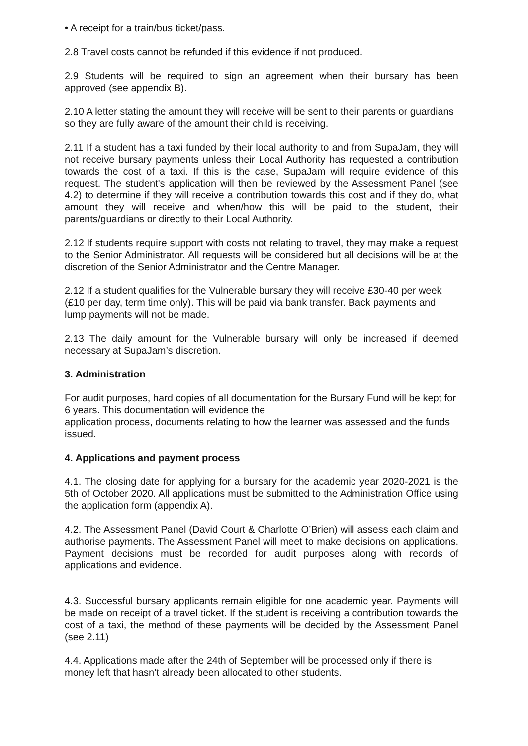• A receipt for a train/bus ticket/pass.
2.8 Travel costs cannot be refunded if this evidence if not produced.
2.9 Students will be required to sign an agreement when their bursary has been approved (see appendix B).
2.10 A letter stating the amount they will receive will be sent to their parents or guardians so they are fully aware of the amount their child is receiving.
2.11 If a student has a taxi funded by their local authority to and from SupaJam, they will not receive bursary payments unless their Local Authority has requested a contribution towards the cost of a taxi. If this is the case, SupaJam will require evidence of this request. The student's application will then be reviewed by the Assessment Panel (see 4.2) to determine if they will receive a contribution towards this cost and if they do, what amount they will receive and when/how this will be paid to the student, their parents/guardians or directly to their Local Authority.
2.12 If students require support with costs not relating to travel, they may make a request to the Senior Administrator. All requests will be considered but all decisions will be at the discretion of the Senior Administrator and the Centre Manager.
2.12 If a student qualifies for the Vulnerable bursary they will receive £30-40 per week (£10 per day, term time only). This will be paid via bank transfer. Back payments and lump payments will not be made.
2.13 The daily amount for the Vulnerable bursary will only be increased if deemed necessary at SupaJam’s discretion.
3. Administration
For audit purposes, hard copies of all documentation for the Bursary Fund will be kept for 6 years. This documentation will evidence the
application process, documents relating to how the learner was assessed and the funds issued.
4. Applications and payment process
4.1. The closing date for applying for a bursary for the academic year 2020-2021 is the 5th of October 2020. All applications must be submitted to the Administration Office using the application form (appendix A).
4.2. The Assessment Panel (David Court & Charlotte O’Brien) will assess each claim and authorise payments. The Assessment Panel will meet to make decisions on applications. Payment decisions must be recorded for audit purposes along with records of applications and evidence.
4.3. Successful bursary applicants remain eligible for one academic year. Payments will be made on receipt of a travel ticket. If the student is receiving a contribution towards the cost of a taxi, the method of these payments will be decided by the Assessment Panel (see 2.11)
4.4. Applications made after the 24th of September will be processed only if there is money left that hasn’t already been allocated to other students.